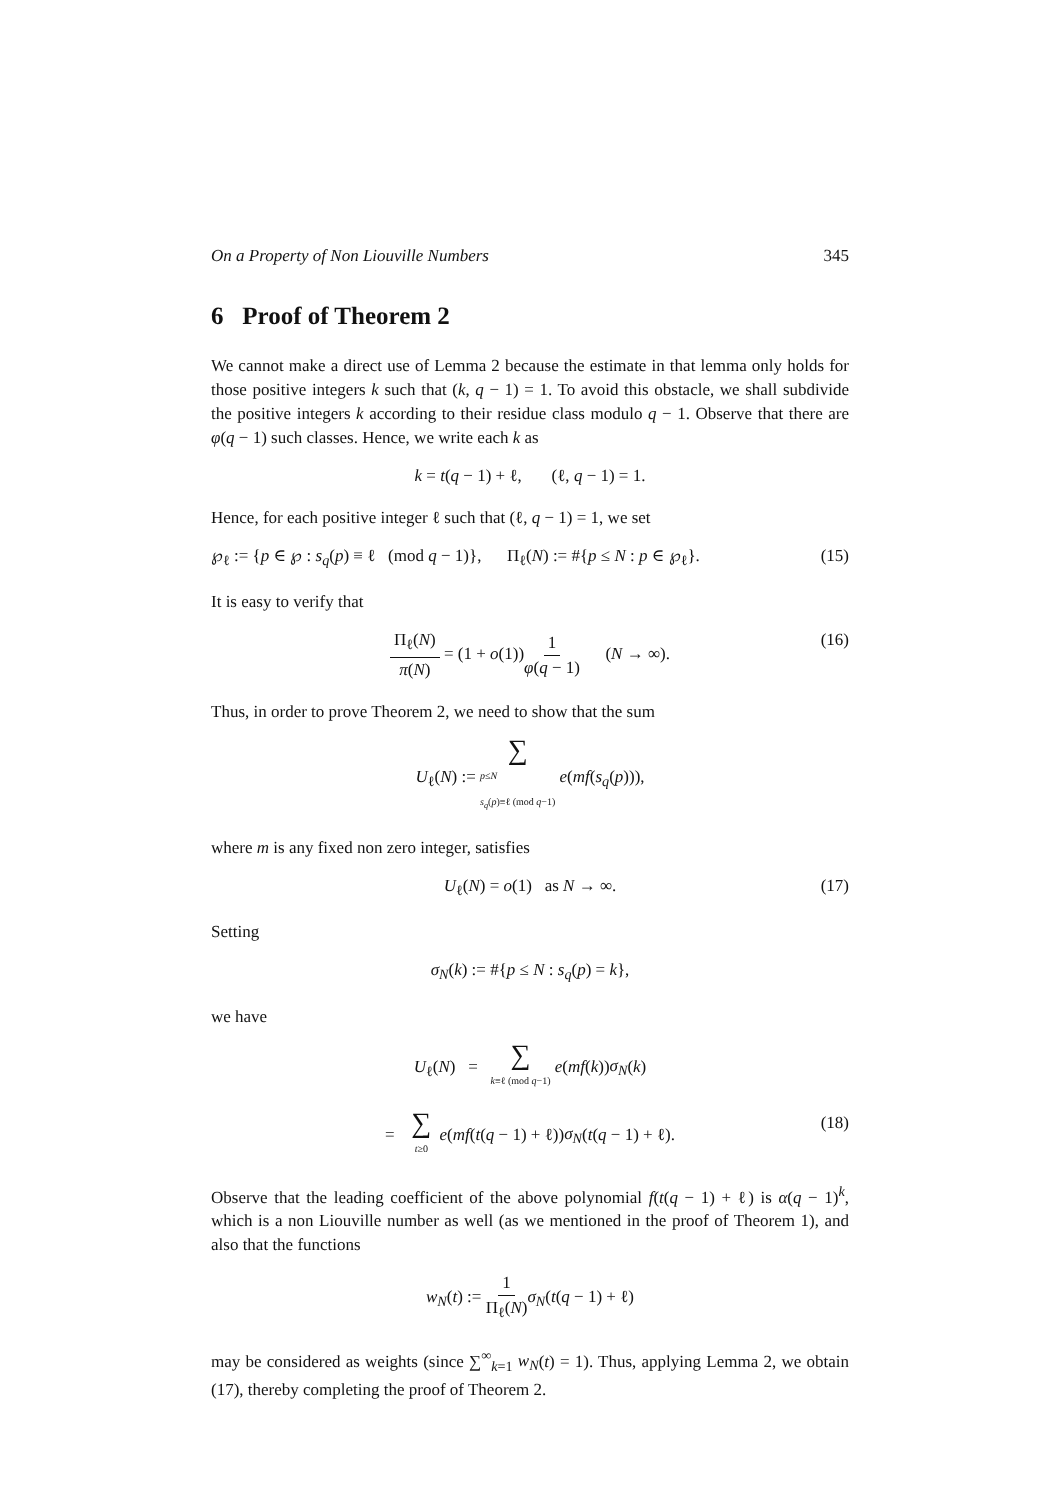On a Property of Non Liouville Numbers 345
6 Proof of Theorem 2
We cannot make a direct use of Lemma 2 because the estimate in that lemma only holds for those positive integers k such that (k, q − 1) = 1. To avoid this obstacle, we shall subdivide the positive integers k according to their residue class modulo q − 1. Observe that there are φ(q − 1) such classes. Hence, we write each k as
k = t(q − 1) + ℓ, (ℓ, q − 1) = 1.
Hence, for each positive integer ℓ such that (ℓ, q − 1) = 1, we set
℘<sub>ℓ</sub> := {p ∈ ℘ : s<sub>q</sub>(p) ≡ ℓ (mod q − 1)}, Π<sub>ℓ</sub>(N) := #{p ≤ N : p ∈ ℘<sub>ℓ</sub>}. (15)
It is easy to verify that
Π<sub>ℓ</sub>(N) π(N) = (1 + o(1))1 φ(q − 1) (N → ∞). (16)
Thus, in order to prove Theorem 2, we need to show that the sum
U<sub>ℓ</sub>(N) := ∑ p≤N
s<sub>q</sub>(p)≡ℓ (mod q−1) e(mf(s<sub>q</sub>(p))),
where m is any fixed non zero integer, satisfies
U<sub>ℓ</sub>(N) = o(1) as N → ∞. (17)
Setting
σ<sub>N</sub>(k) := #{p ≤ N : s<sub>q</sub>(p) = k},
we have
U<sub>ℓ</sub>(N) = ∑ k≡ℓ (mod q−1) e(mf(k))σ<sub>N</sub>(k)
= ∑ t≥0 e(mf(t(q − 1) + ℓ))σ<sub>N</sub>(t(q − 1) + ℓ). (18)
Observe that the leading coefficient of the above polynomial f(t(q − 1) + ℓ) is α(q − 1)<sup>k</sup>, which is a non Liouville number as well (as we mentioned in the proof of Theorem 1), and also that the functions
w<sub>N</sub>(t) := 1 Π<sub>ℓ</sub>(N) σ<sub>N</sub>(t(q − 1) + ℓ)
may be considered as weights (since ∑<sup>∞</sup><sub>k=1</sub> w<sub>N</sub>(t) = 1). Thus, applying Lemma 2, we obtain (17), thereby completing the proof of Theorem 2.